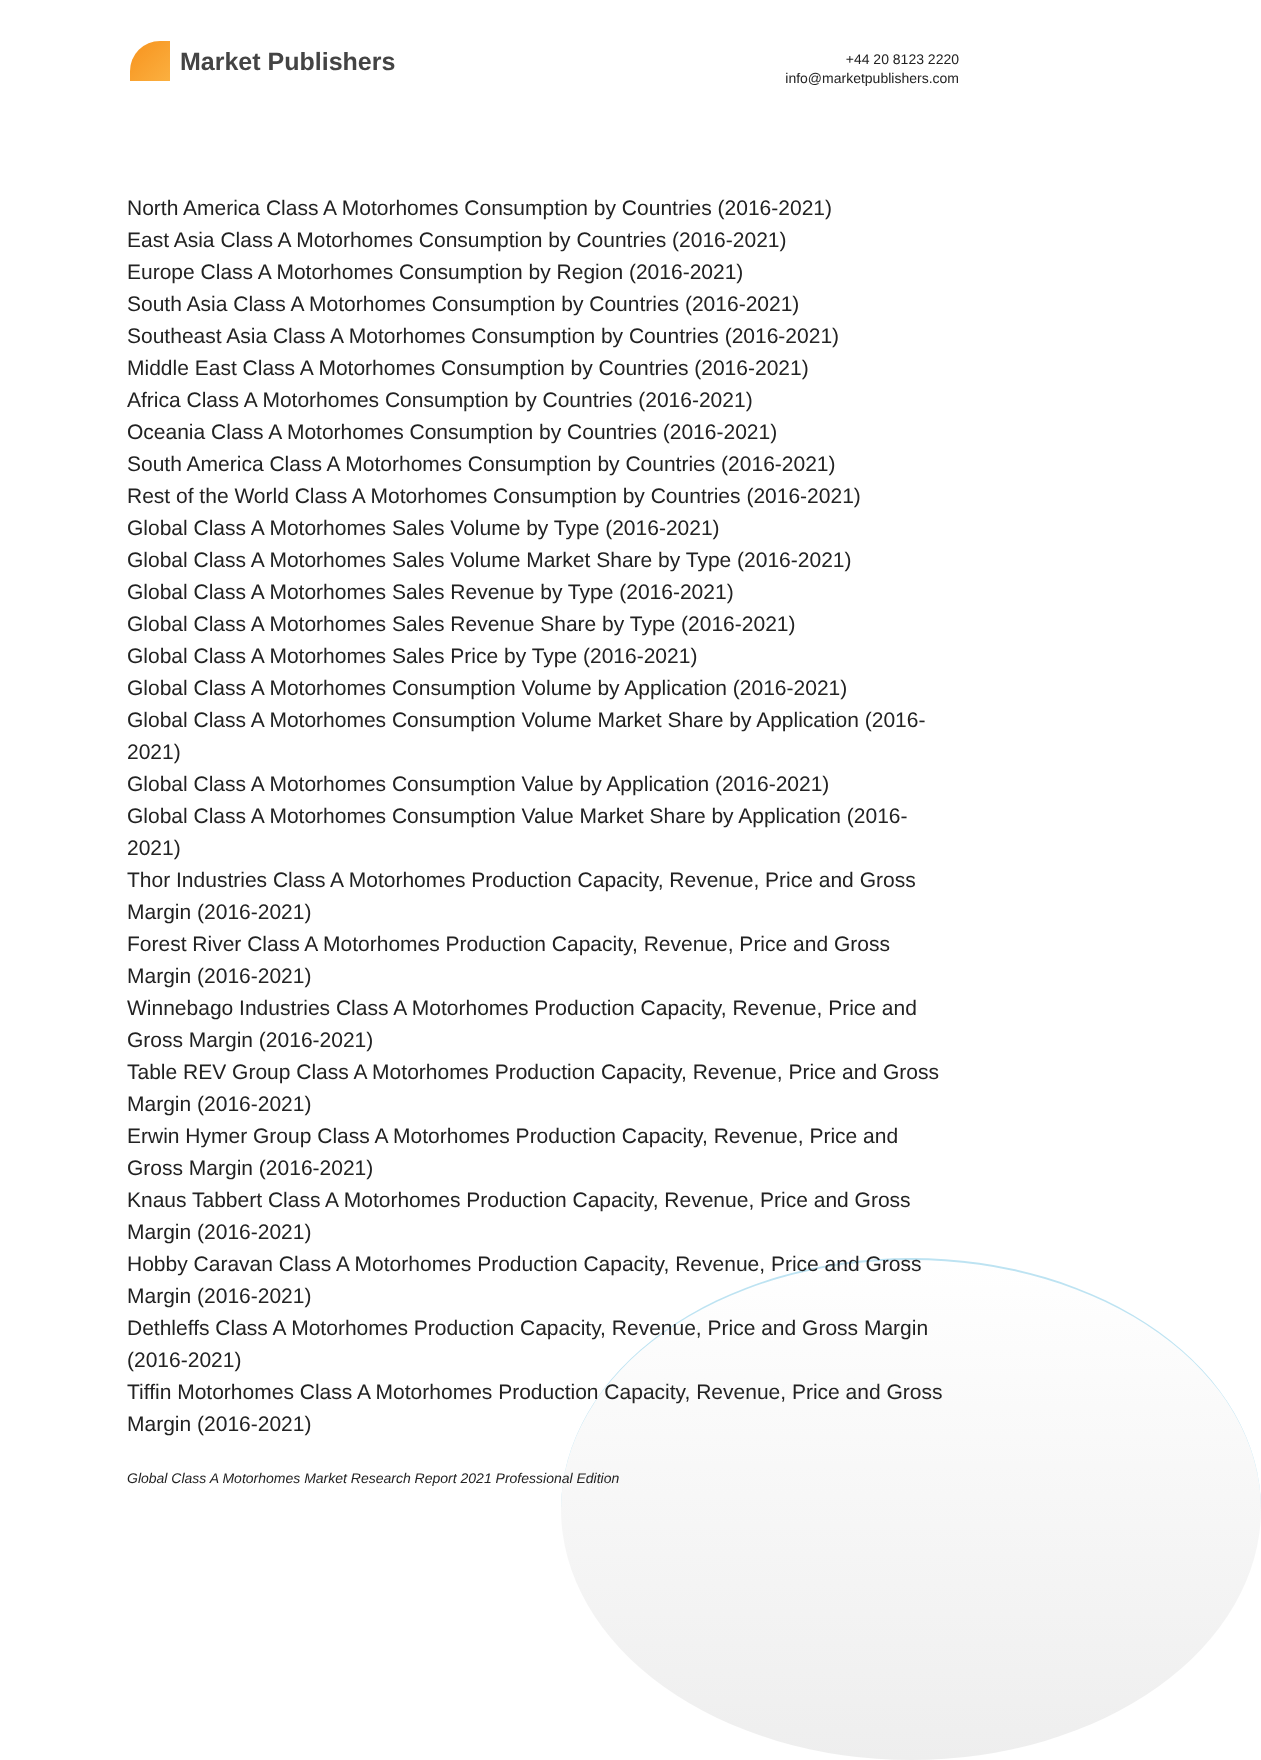Market Publishers
+44 20 8123 2220
info@marketpublishers.com
North America Class A Motorhomes Consumption by Countries (2016-2021)
East Asia Class A Motorhomes Consumption by Countries (2016-2021)
Europe Class A Motorhomes Consumption by Region (2016-2021)
South Asia Class A Motorhomes Consumption by Countries (2016-2021)
Southeast Asia Class A Motorhomes Consumption by Countries (2016-2021)
Middle East Class A Motorhomes Consumption by Countries (2016-2021)
Africa Class A Motorhomes Consumption by Countries (2016-2021)
Oceania Class A Motorhomes Consumption by Countries (2016-2021)
South America Class A Motorhomes Consumption by Countries (2016-2021)
Rest of the World Class A Motorhomes Consumption by Countries (2016-2021)
Global Class A Motorhomes Sales Volume by Type (2016-2021)
Global Class A Motorhomes Sales Volume Market Share by Type (2016-2021)
Global Class A Motorhomes Sales Revenue by Type (2016-2021)
Global Class A Motorhomes Sales Revenue Share by Type (2016-2021)
Global Class A Motorhomes Sales Price by Type (2016-2021)
Global Class A Motorhomes Consumption Volume by Application (2016-2021)
Global Class A Motorhomes Consumption Volume Market Share by Application (2016-2021)
Global Class A Motorhomes Consumption Value by Application (2016-2021)
Global Class A Motorhomes Consumption Value Market Share by Application (2016-2021)
Thor Industries Class A Motorhomes Production Capacity, Revenue, Price and Gross Margin (2016-2021)
Forest River Class A Motorhomes Production Capacity, Revenue, Price and Gross Margin (2016-2021)
Winnebago Industries Class A Motorhomes Production Capacity, Revenue, Price and Gross Margin (2016-2021)
Table REV Group Class A Motorhomes Production Capacity, Revenue, Price and Gross Margin (2016-2021)
Erwin Hymer Group Class A Motorhomes Production Capacity, Revenue, Price and Gross Margin (2016-2021)
Knaus Tabbert Class A Motorhomes Production Capacity, Revenue, Price and Gross Margin (2016-2021)
Hobby Caravan Class A Motorhomes Production Capacity, Revenue, Price and Gross Margin (2016-2021)
Dethleffs Class A Motorhomes Production Capacity, Revenue, Price and Gross Margin (2016-2021)
Tiffin Motorhomes Class A Motorhomes Production Capacity, Revenue, Price and Gross Margin (2016-2021)
Global Class A Motorhomes Market Research Report 2021 Professional Edition